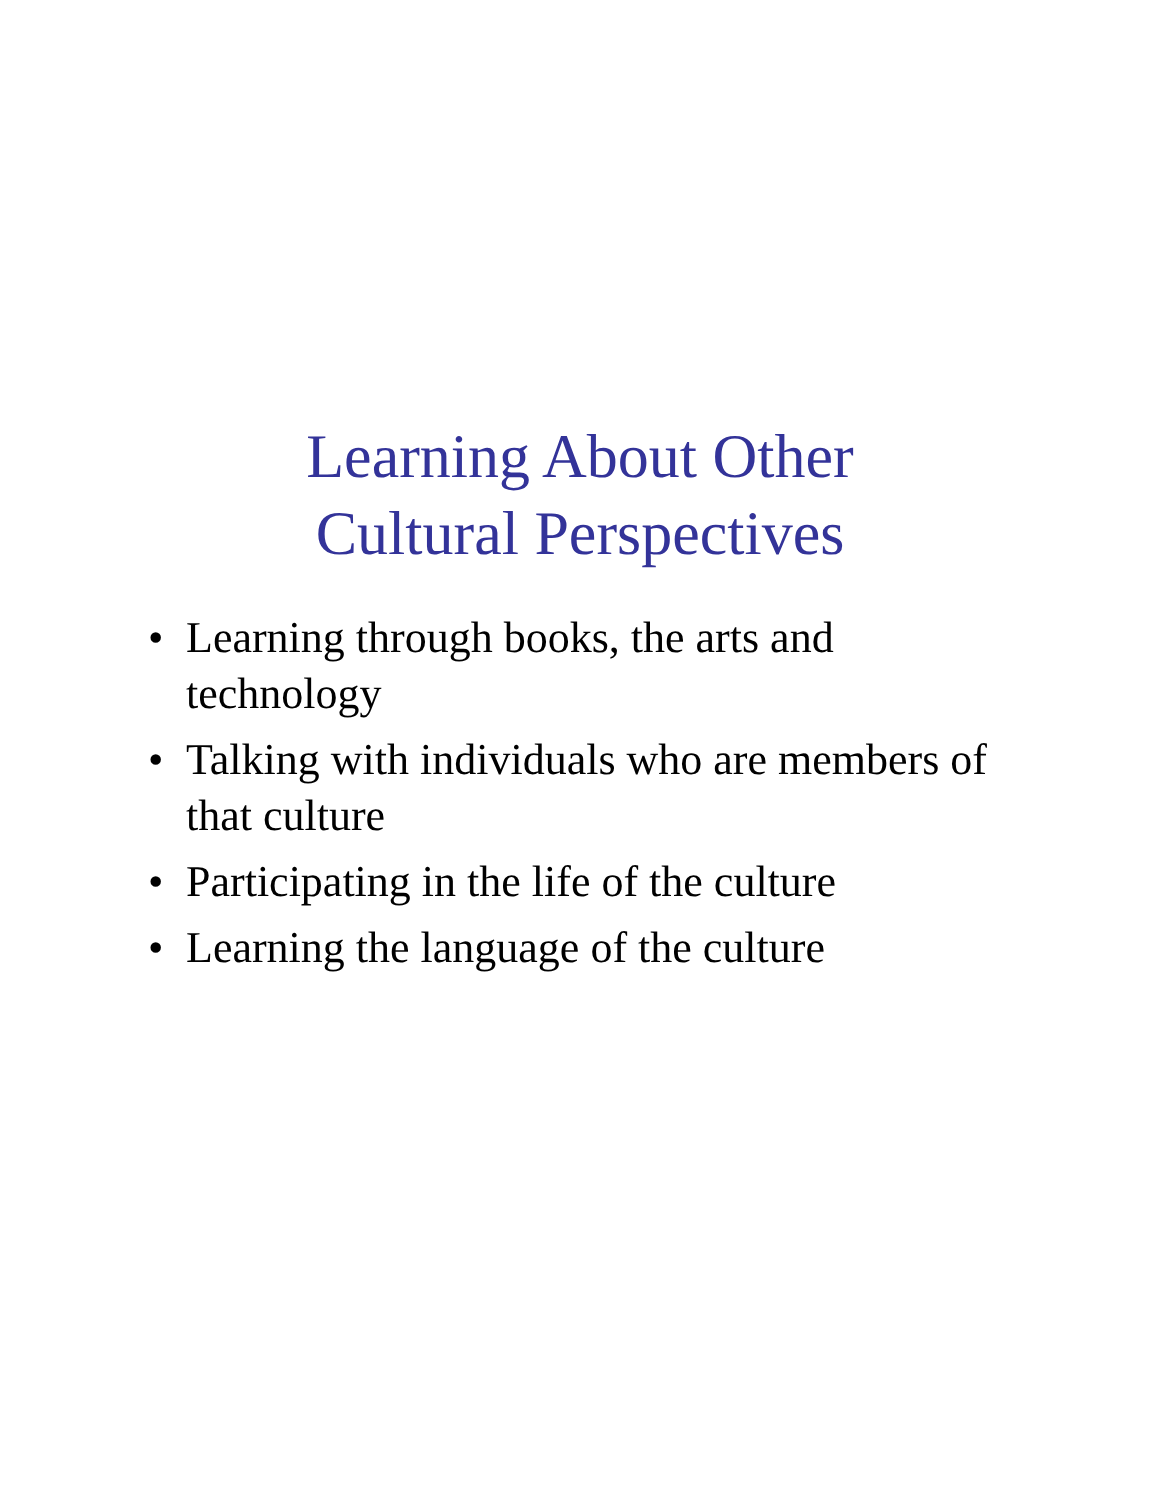Learning About Other
Cultural Perspectives
• Learning through books, the arts and technology
• Talking with individuals who are members of that culture
• Participating in the life of the culture
• Learning the language of the culture